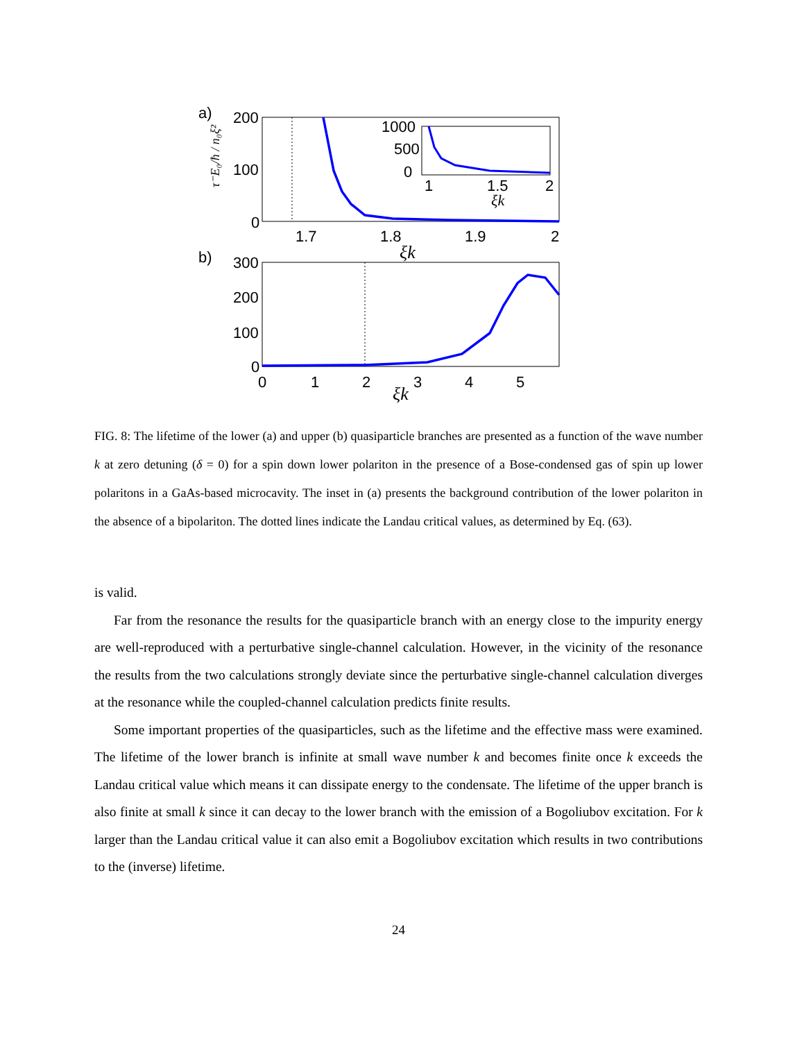a)
200
100
0
1.7
1.8
1.9
2
ξk
τ⁻E₀/ħ / n₀ξ²
1000
500
0
1
1.5
2
ξk
b)
300
200
100
0
0
1
2
3
4
5
ξk
FIG. 8: The lifetime of the lower (a) and upper (b) quasiparticle branches are presented as a function of the wave number k at zero detuning (δ = 0) for a spin down lower polariton in the presence of a Bose-condensed gas of spin up lower polaritons in a GaAs-based microcavity. The inset in (a) presents the background contribution of the lower polariton in the absence of a bipolariton. The dotted lines indicate the Landau critical values, as determined by Eq. (63).
is valid.
Far from the resonance the results for the quasiparticle branch with an energy close to the impurity energy are well-reproduced with a perturbative single-channel calculation. However, in the vicinity of the resonance the results from the two calculations strongly deviate since the perturbative single-channel calculation diverges at the resonance while the coupled-channel calculation predicts finite results.
Some important properties of the quasiparticles, such as the lifetime and the effective mass were examined. The lifetime of the lower branch is infinite at small wave number k and becomes finite once k exceeds the Landau critical value which means it can dissipate energy to the condensate. The lifetime of the upper branch is also finite at small k since it can decay to the lower branch with the emission of a Bogoliubov excitation. For k larger than the Landau critical value it can also emit a Bogoliubov excitation which results in two contributions to the (inverse) lifetime.
24